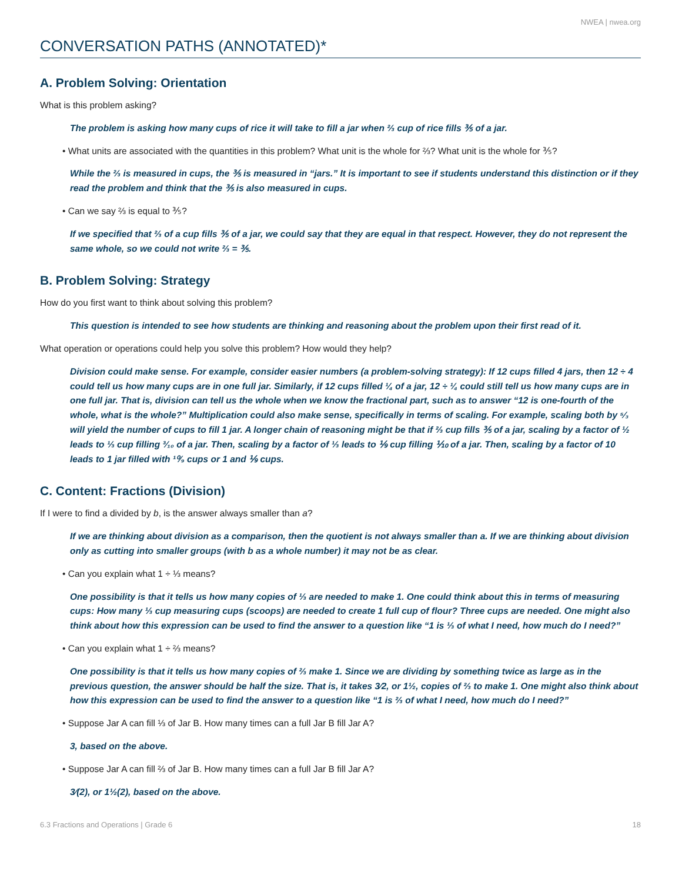NWEA | nwea.org
CONVERSATION PATHS (ANNOTATED)*
A. Problem Solving: Orientation
What is this problem asking?
The problem is asking how many cups of rice it will take to fill a jar when ⅔ cup of rice fills ⅗ of a jar.
• What units are associated with the quantities in this problem? What unit is the whole for ⅔? What unit is the whole for ⅗?
While the ⅔ is measured in cups, the ⅗ is measured in “jars.” It is important to see if students understand this distinction or if they read the problem and think that the ⅗ is also measured in cups.
• Can we say ⅔ is equal to ⅗?
If we specified that ⅔ of a cup fills ⅗ of a jar, we could say that they are equal in that respect. However, they do not represent the same whole, so we could not write ⅔ = ⅗.
B. Problem Solving: Strategy
How do you first want to think about solving this problem?
This question is intended to see how students are thinking and reasoning about the problem upon their first read of it.
What operation or operations could help you solve this problem? How would they help?
Division could make sense. For example, consider easier numbers (a problem-solving strategy): If 12 cups filled 4 jars, then 12 ÷ 4 could tell us how many cups are in one full jar. Similarly, if 12 cups filled ¼ of a jar, 12 ÷ ¼ could still tell us how many cups are in one full jar. That is, division can tell us the whole when we know the fractional part, such as to answer “12 is one-fourth of the whole, what is the whole?” Multiplication could also make sense, specifically in terms of scaling. For example, scaling both by ⁵⁄₃ will yield the number of cups to fill 1 jar. A longer chain of reasoning might be that if ⅔ cup fills ⅗ of a jar, scaling by a factor of ½ leads to ⅓ cup filling ³⁄₁₀ of a jar. Then, scaling by a factor of ⅓ leads to ⅑ cup filling ⅒ of a jar. Then, scaling by a factor of 10 leads to 1 jar filled with ¹⁰⁄₉ cups or 1 and ⅑ cups.
C. Content: Fractions (Division)
If I were to find a divided by b, is the answer always smaller than a?
If we are thinking about division as a comparison, then the quotient is not always smaller than a. If we are thinking about division only as cutting into smaller groups (with b as a whole number) it may not be as clear.
• Can you explain what 1 ÷ ⅓ means?
One possibility is that it tells us how many copies of ⅓ are needed to make 1. One could think about this in terms of measuring cups: How many ⅓ cup measuring cups (scoops) are needed to create 1 full cup of flour? Three cups are needed. One might also think about how this expression can be used to find the answer to a question like “1 is ⅓ of what I need, how much do I need?”
• Can you explain what 1 ÷ ⅔ means?
One possibility is that it tells us how many copies of ⅔ make 1. Since we are dividing by something twice as large as in the previous question, the answer should be half the size. That is, it takes 3⁄2, or 1½, copies of ⅔ to make 1. One might also think about how this expression can be used to find the answer to a question like “1 is ⅔ of what I need, how much do I need?”
• Suppose Jar A can fill ⅓ of Jar B. How many times can a full Jar B fill Jar A?
3, based on the above.
• Suppose Jar A can fill ⅔ of Jar B. How many times can a full Jar B fill Jar A?
3⁄(2), or 1½(2), based on the above.
6.3 Fractions and Operations | Grade 6 18